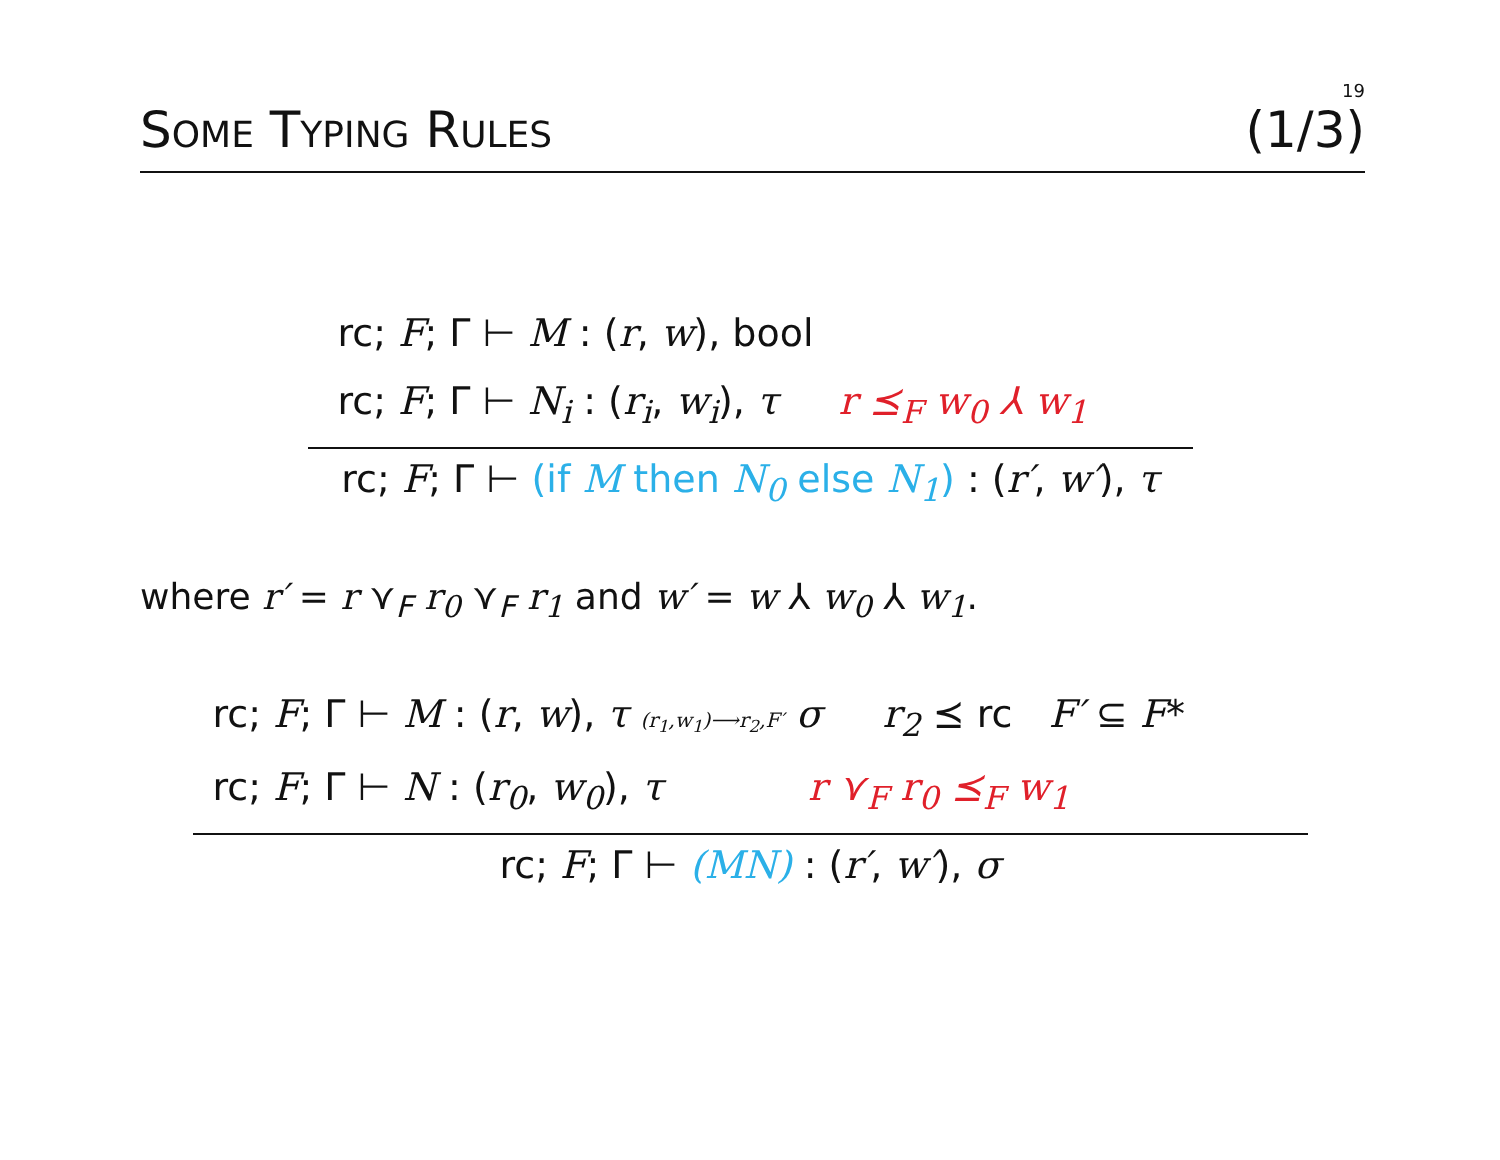19
SOME TYPING RULES (1/3)
rc; F; Γ ⊢ M : (r, w), bool
rc; F; Γ ⊢ N<sub>i</sub> : (r<sub>i</sub>, w<sub>i</sub>), τ r ⪯<sub>F</sub> w<sub>0</sub> ⅄ w<sub>1</sub>
rc; F; Γ ⊢ (if M then N<sub>0</sub> else N<sub>1</sub>) : (r′, w′), τ
where r′ = r ⋎<sub>F</sub> r<sub>0</sub> ⋎<sub>F</sub> r<sub>1</sub> and w′ = w ⅄ w<sub>0</sub> ⅄ w<sub>1</sub>.
rc; F; Γ ⊢ M : (r, w), τ (r<sub>1</sub>,w<sub>1</sub>)⟶r<sub>2</sub>,F′ σ r<sub>2</sub> ⪯ rc F′ ⊆ F*
rc; F; Γ ⊢ N : (r<sub>0</sub>, w<sub>0</sub>), τ r ⋎<sub>F</sub> r<sub>0</sub> ⪯<sub>F</sub> w<sub>1</sub>
rc; F; Γ ⊢ (MN) : (r′, w′), σ